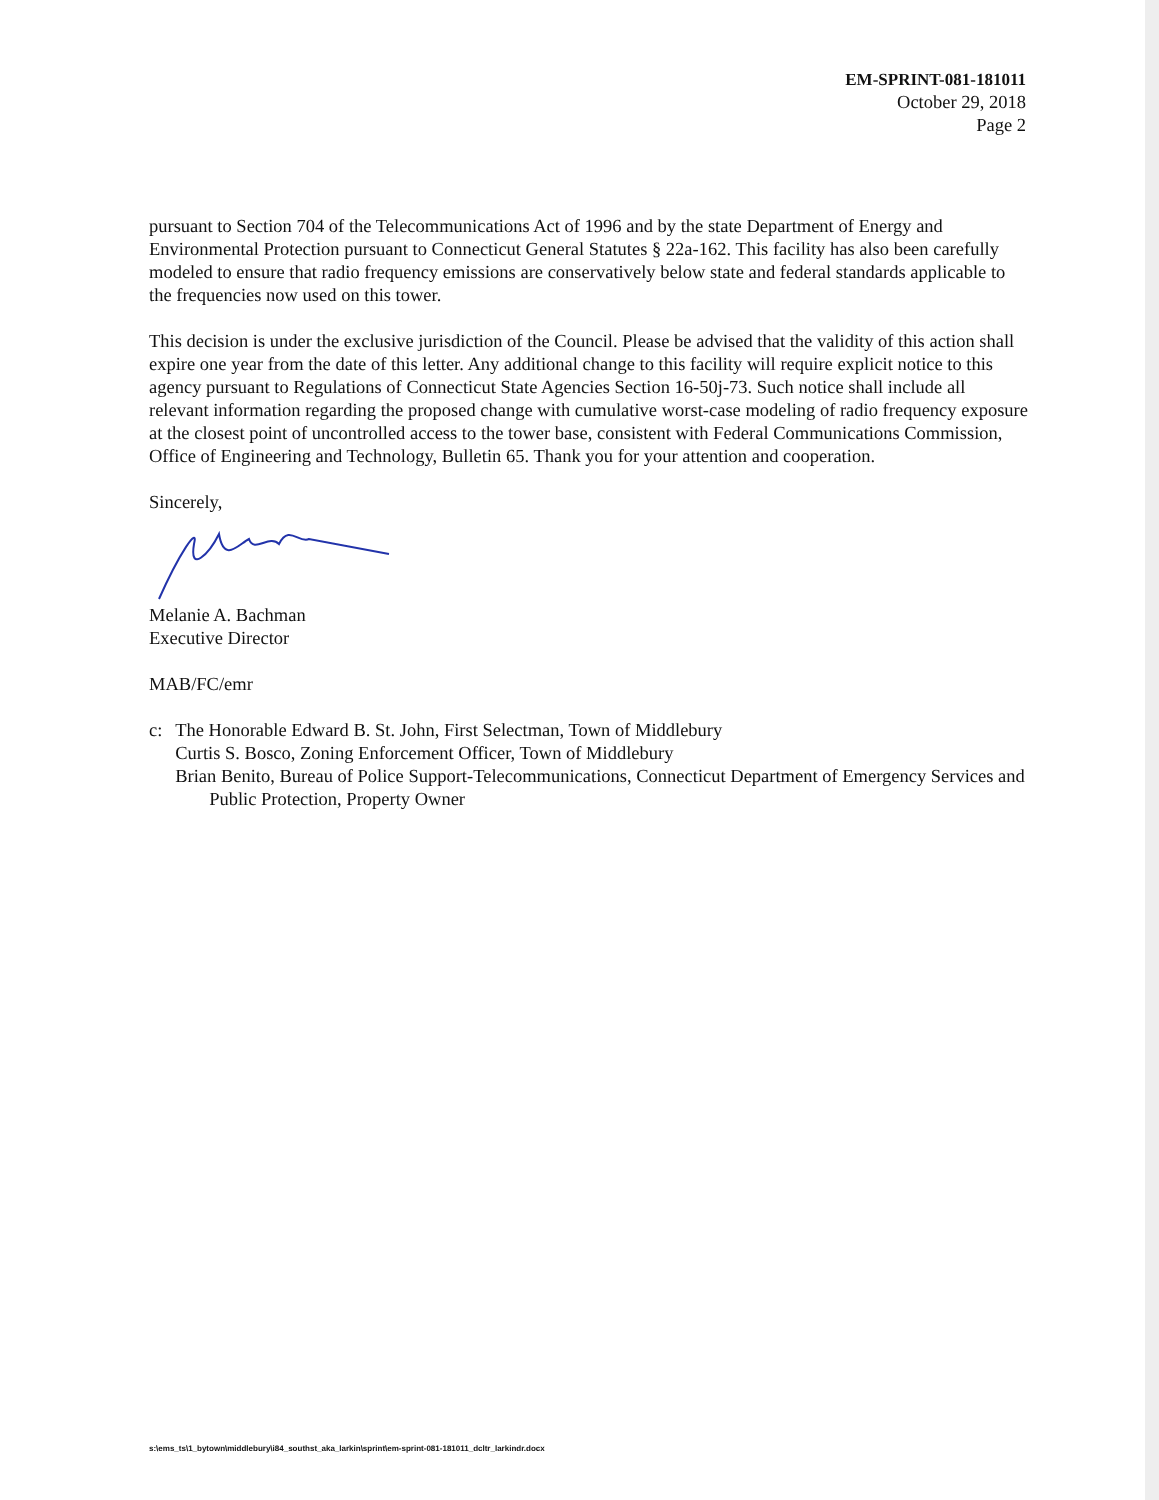EM-SPRINT-081-181011
October 29, 2018
Page 2
pursuant to Section 704 of the Telecommunications Act of 1996 and by the state Department of Energy and Environmental Protection pursuant to Connecticut General Statutes § 22a-162. This facility has also been carefully modeled to ensure that radio frequency emissions are conservatively below state and federal standards applicable to the frequencies now used on this tower.
This decision is under the exclusive jurisdiction of the Council. Please be advised that the validity of this action shall expire one year from the date of this letter. Any additional change to this facility will require explicit notice to this agency pursuant to Regulations of Connecticut State Agencies Section 16-50j-73. Such notice shall include all relevant information regarding the proposed change with cumulative worst-case modeling of radio frequency exposure at the closest point of uncontrolled access to the tower base, consistent with Federal Communications Commission, Office of Engineering and Technology, Bulletin 65. Thank you for your attention and cooperation.
Sincerely,
Melanie A. Bachman
Executive Director
MAB/FC/emr
c: The Honorable Edward B. St. John, First Selectman, Town of Middlebury
Curtis S. Bosco, Zoning Enforcement Officer, Town of Middlebury
Brian Benito, Bureau of Police Support-Telecommunications, Connecticut Department of Emergency Services and Public Protection, Property Owner
s:\ems_ts\1_bytown\middlebury\i84_southst_aka_larkin\sprint\em-sprint-081-181011_dcltr_larkindr.docx